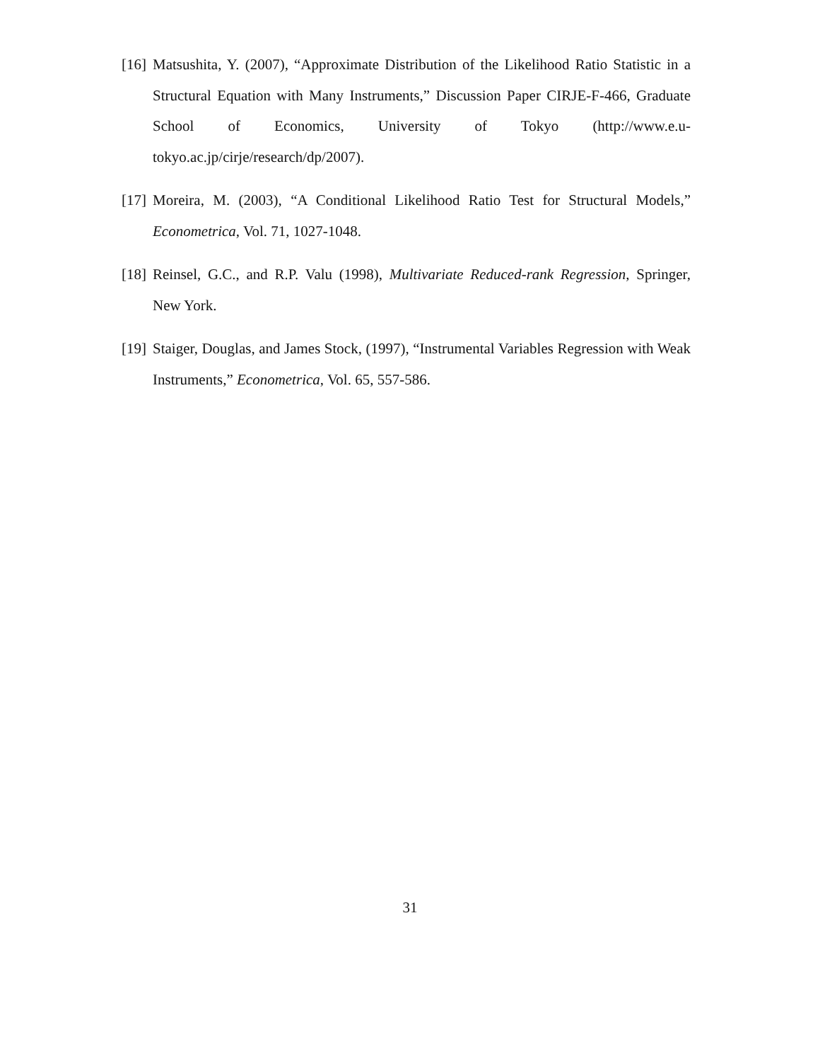[16] Matsushita, Y. (2007), “Approximate Distribution of the Likelihood Ratio Statistic in a Structural Equation with Many Instruments,” Discussion Paper CIRJE-F-466, Graduate School of Economics, University of Tokyo (http://www.e.u-tokyo.ac.jp/cirje/research/dp/2007).
[17] Moreira, M. (2003), “A Conditional Likelihood Ratio Test for Structural Models,” Econometrica, Vol. 71, 1027-1048.
[18] Reinsel, G.C., and R.P. Valu (1998), Multivariate Reduced-rank Regression, Springer, New York.
[19] Staiger, Douglas, and James Stock, (1997), “Instrumental Variables Regression with Weak Instruments,” Econometrica, Vol. 65, 557-586.
31